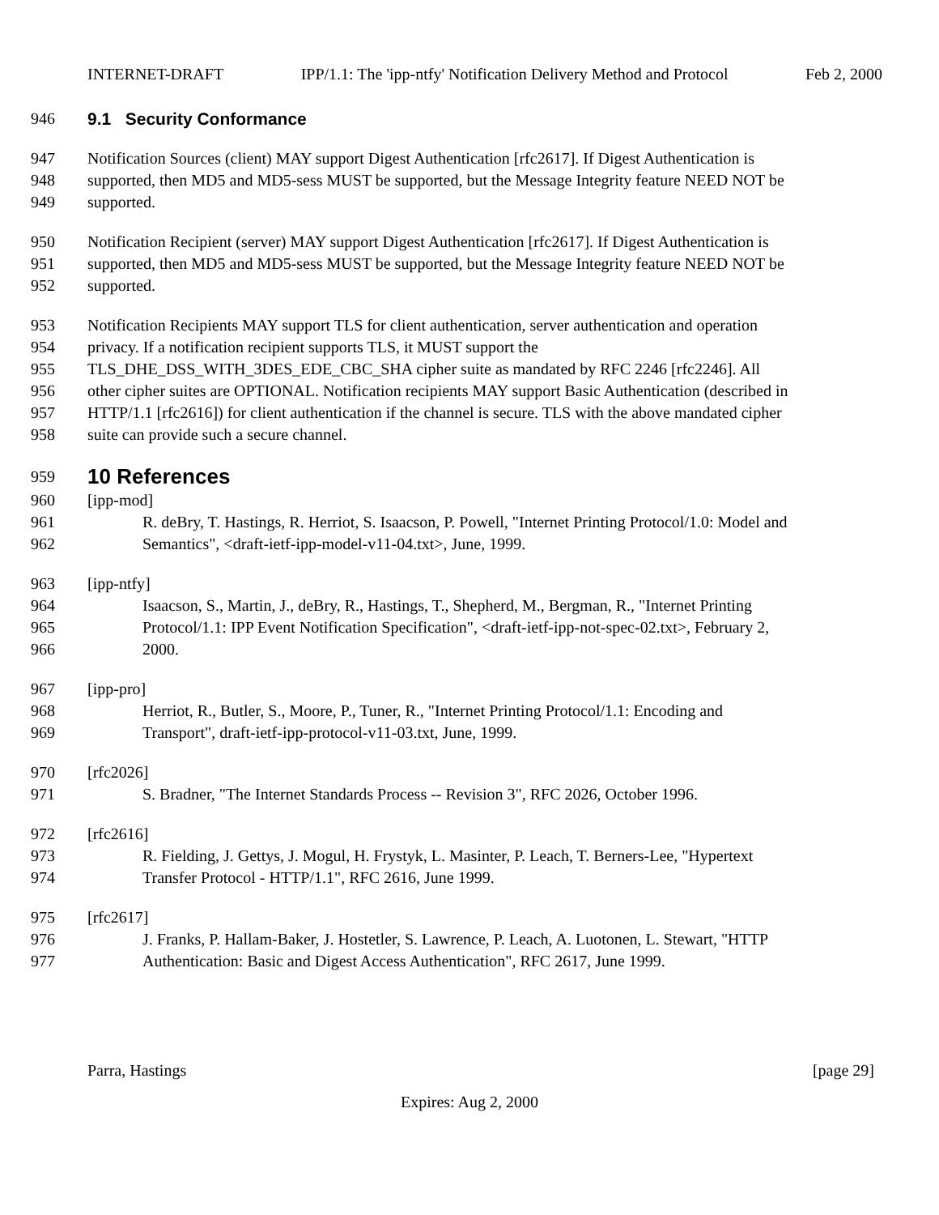INTERNET-DRAFT IPP/1.1: The 'ipp-ntfy' Notification Delivery Method and Protocol Feb 2, 2000
946 9.1 Security Conformance
947 Notification Sources (client) MAY support Digest Authentication [rfc2617]. If Digest Authentication is
948 supported, then MD5 and MD5-sess MUST be supported, but the Message Integrity feature NEED NOT be
949 supported.
950 Notification Recipient (server) MAY support Digest Authentication [rfc2617]. If Digest Authentication is
951 supported, then MD5 and MD5-sess MUST be supported, but the Message Integrity feature NEED NOT be
952 supported.
953 Notification Recipients MAY support TLS for client authentication, server authentication and operation
954 privacy. If a notification recipient supports TLS, it MUST support the
955 TLS_DHE_DSS_WITH_3DES_EDE_CBC_SHA cipher suite as mandated by RFC 2246 [rfc2246]. All
956 other cipher suites are OPTIONAL. Notification recipients MAY support Basic Authentication (described in
957 HTTP/1.1 [rfc2616]) for client authentication if the channel is secure. TLS with the above mandated cipher
958 suite can provide such a secure channel.
959
10 References
960 [ipp-mod]
961 R. deBry, T. Hastings, R. Herriot, S. Isaacson, P. Powell, "Internet Printing Protocol/1.0: Model and
962 Semantics", <draft-ietf-ipp-model-v11-04.txt>, June, 1999.
963 [ipp-ntfy]
964 Isaacson, S., Martin, J., deBry, R., Hastings, T., Shepherd, M., Bergman, R., "Internet Printing
965 Protocol/1.1: IPP Event Notification Specification", <draft-ietf-ipp-not-spec-02.txt>, February 2,
966 2000.
967 [ipp-pro]
968 Herriot, R., Butler, S., Moore, P., Tuner, R., "Internet Printing Protocol/1.1: Encoding and
969 Transport", draft-ietf-ipp-protocol-v11-03.txt, June, 1999.
970 [rfc2026]
971 S. Bradner, "The Internet Standards Process -- Revision 3", RFC 2026, October 1996.
972 [rfc2616]
973 R. Fielding, J. Gettys, J. Mogul, H. Frystyk, L. Masinter, P. Leach, T. Berners-Lee, "Hypertext
974 Transfer Protocol - HTTP/1.1", RFC 2616, June 1999.
975 [rfc2617]
976 J. Franks, P. Hallam-Baker, J. Hostetler, S. Lawrence, P. Leach, A. Luotonen, L. Stewart, "HTTP
977 Authentication: Basic and Digest Access Authentication", RFC 2617, June 1999.
Parra, Hastings [page 29]
Expires: Aug 2, 2000